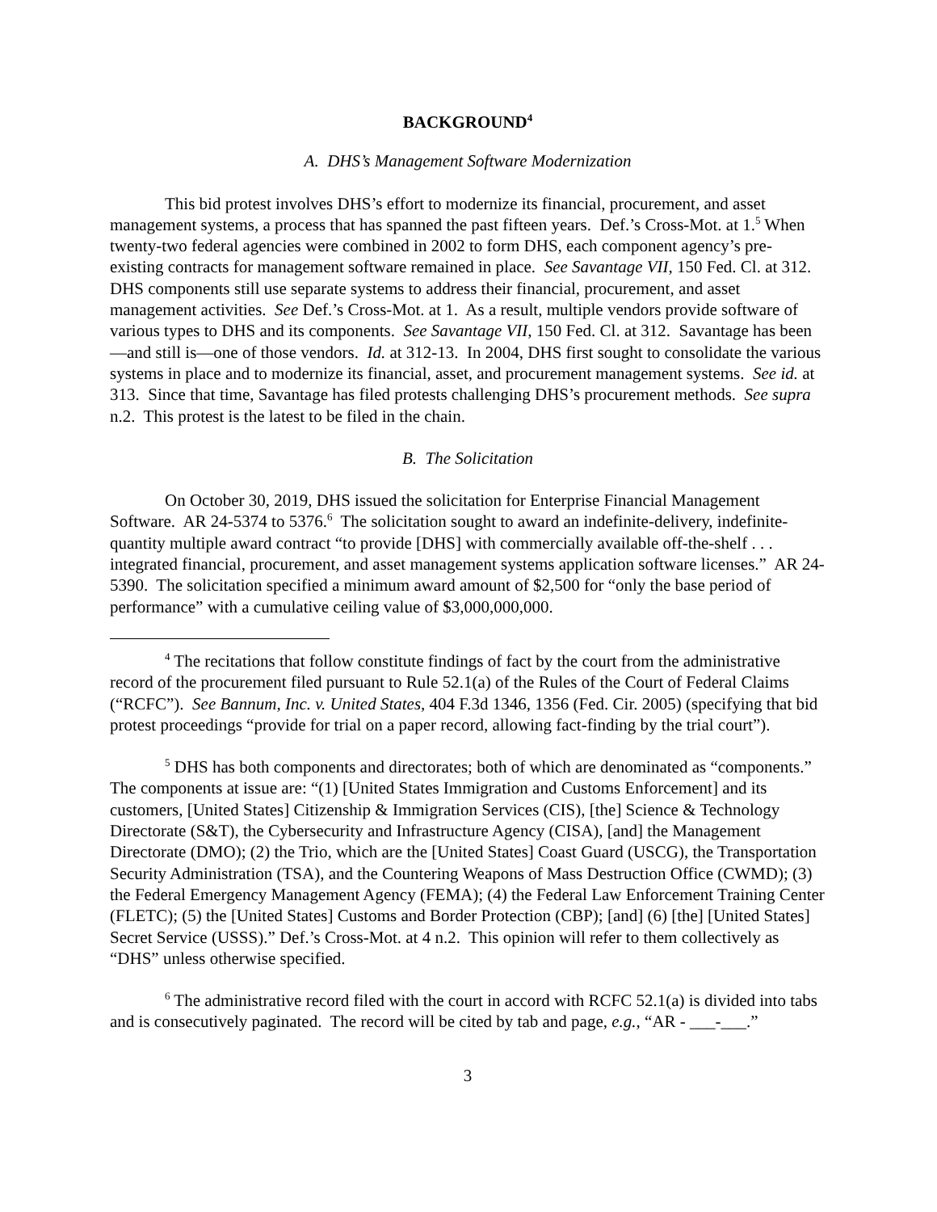BACKGROUND<sup>4</sup>
A. DHS’s Management Software Modernization
This bid protest involves DHS’s effort to modernize its financial, procurement, and asset management systems, a process that has spanned the past fifteen years. Def.’s Cross-Mot. at 1.<sup>5</sup> When twenty-two federal agencies were combined in 2002 to form DHS, each component agency’s pre-existing contracts for management software remained in place. See Savantage VII, 150 Fed. Cl. at 312. DHS components still use separate systems to address their financial, procurement, and asset management activities. See Def.’s Cross-Mot. at 1. As a result, multiple vendors provide software of various types to DHS and its components. See Savantage VII, 150 Fed. Cl. at 312. Savantage has been—and still is—one of those vendors. Id. at 312-13. In 2004, DHS first sought to consolidate the various systems in place and to modernize its financial, asset, and procurement management systems. See id. at 313. Since that time, Savantage has filed protests challenging DHS’s procurement methods. See supra n.2. This protest is the latest to be filed in the chain.
B. The Solicitation
On October 30, 2019, DHS issued the solicitation for Enterprise Financial Management Software. AR 24-5374 to 5376.<sup>6</sup> The solicitation sought to award an indefinite-delivery, indefinite-quantity multiple award contract “to provide [DHS] with commercially available off-the-shelf . . . integrated financial, procurement, and asset management systems application software licenses.” AR 24-5390. The solicitation specified a minimum award amount of $2,500 for “only the base period of performance” with a cumulative ceiling value of $3,000,000,000.
<sup>4</sup> The recitations that follow constitute findings of fact by the court from the administrative record of the procurement filed pursuant to Rule 52.1(a) of the Rules of the Court of Federal Claims (“RCFC”). See Bannum, Inc. v. United States, 404 F.3d 1346, 1356 (Fed. Cir. 2005) (specifying that bid protest proceedings “provide for trial on a paper record, allowing fact-finding by the trial court”).
<sup>5</sup> DHS has both components and directorates; both of which are denominated as “components.” The components at issue are: “(1) [United States Immigration and Customs Enforcement] and its customers, [United States] Citizenship & Immigration Services (CIS), [the] Science & Technology Directorate (S&T), the Cybersecurity and Infrastructure Agency (CISA), [and] the Management Directorate (DMO); (2) the Trio, which are the [United States] Coast Guard (USCG), the Transportation Security Administration (TSA), and the Countering Weapons of Mass Destruction Office (CWMD); (3) the Federal Emergency Management Agency (FEMA); (4) the Federal Law Enforcement Training Center (FLETC); (5) the [United States] Customs and Border Protection (CBP); [and] (6) [the] [United States] Secret Service (USSS).” Def.’s Cross-Mot. at 4 n.2. This opinion will refer to them collectively as “DHS” unless otherwise specified.
<sup>6</sup> The administrative record filed with the court in accord with RCFC 52.1(a) is divided into tabs and is consecutively paginated. The record will be cited by tab and page, e.g., “AR - ___-___.”
3